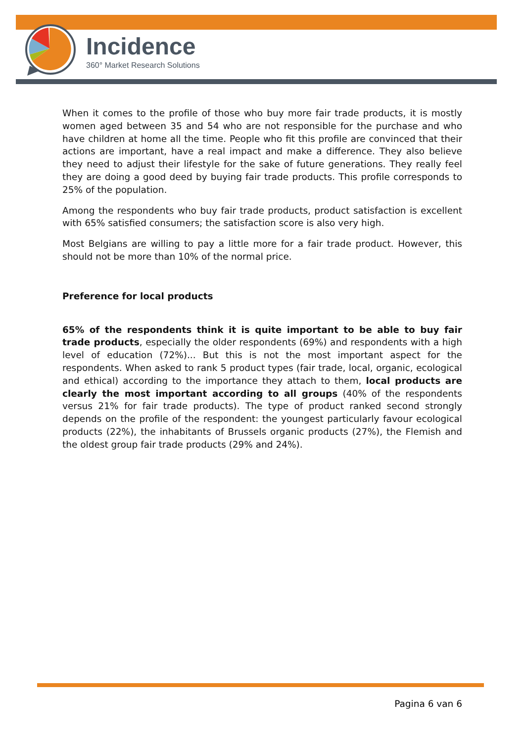Incidence
360° Market Research Solutions
When it comes to the profile of those who buy more fair trade products, it is mostly women aged between 35 and 54 who are not responsible for the purchase and who have children at home all the time. People who fit this profile are convinced that their actions are important, have a real impact and make a difference. They also believe they need to adjust their lifestyle for the sake of future generations. They really feel they are doing a good deed by buying fair trade products. This profile corresponds to 25% of the population.
Among the respondents who buy fair trade products, product satisfaction is excellent with 65% satisfied consumers; the satisfaction score is also very high.
Most Belgians are willing to pay a little more for a fair trade product. However, this should not be more than 10% of the normal price.
Preference for local products
65% of the respondents think it is quite important to be able to buy fair trade products, especially the older respondents (69%) and respondents with a high level of education (72%)... But this is not the most important aspect for the respondents. When asked to rank 5 product types (fair trade, local, organic, ecological and ethical) according to the importance they attach to them, local products are clearly the most important according to all groups (40% of the respondents versus 21% for fair trade products). The type of product ranked second strongly depends on the profile of the respondent: the youngest particularly favour ecological products (22%), the inhabitants of Brussels organic products (27%), the Flemish and the oldest group fair trade products (29% and 24%).
Pagina 6 van 6